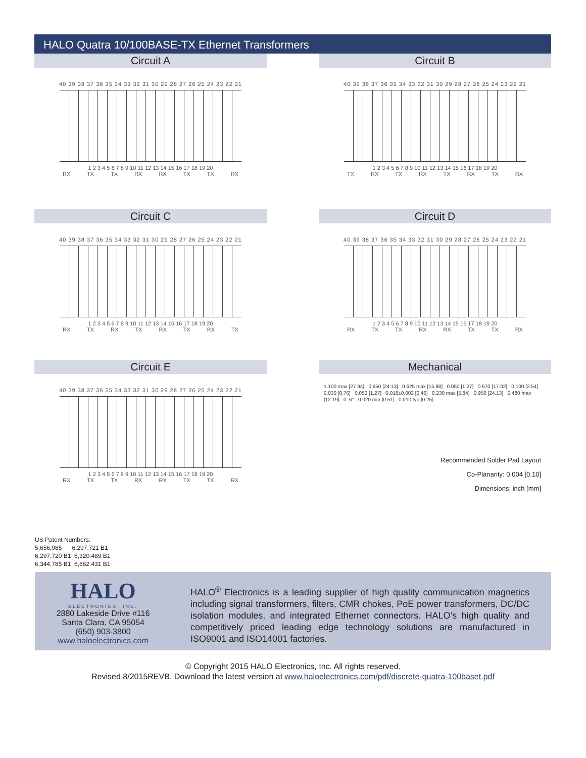HALO Quatra 10/100BASE-TX Ethernet Transformers
Circuit A
40 39 38 37 36 35 34 33 32 31 30 29 28 27 26 25 24 23 22 21
1 2 3 4 5 6 7 8 9 10 11 12 13 14 15 16 17 18 19 20
RX TX TX RX RX TX TX RX
Circuit B
40 39 38 37 36 35 34 33 32 31 30 29 28 27 26 25 24 23 22 21
1 2 3 4 5 6 7 8 9 10 11 12 13 14 15 16 17 18 19 20
TX RX TX RX TX RX TX RX
Circuit C
40 39 38 37 36 35 34 33 32 31 30 29 28 27 26 25 24 23 22 21
1 2 3 4 5 6 7 8 9 10 11 12 13 14 15 16 17 18 19 20
RX TX RX TX RX TX RX TX
Circuit D
40 39 38 37 36 35 34 33 32 31 30 29 28 27 26 25 24 23 22 21
1 2 3 4 5 6 7 8 9 10 11 12 13 14 15 16 17 18 19 20
RX TX TX RX RX TX TX RX
Circuit E
40 39 38 37 36 35 34 33 32 31 30 29 28 27 26 25 24 23 22 21
1 2 3 4 5 6 7 8 9 10 11 12 13 14 15 16 17 18 19 20
RX TX TX RX RX TX TX RX
Mechanical
1.100 max [27.94] 0.950 [24.13] 0.625 max [15.88] 0.050 [1.27] 0.670 [17.02] 0.100 [2.54] 0.030 [0.76] 0.050 [1.27] 0.018±0.002 [0.46] 0.230 max [5.84] 0.950 [24.13] 0.480 max [12.19] 0–6° 0.020 min [0.51] 0.010 typ [0.25]
Recommended Solder Pad Layout
Co-Planarity: 0.004 [0.10]
Dimensions: inch [mm]
US Patent Numbers:
5,656,985 6,297,721 B1
6,297,720 B1 6,320,489 B1
6,344,785 B1 6,662.431 B1
HALO
ELECTRONICS, INC.
2880 Lakeside Drive #116
Santa Clara, CA 95054
(650) 903-3800
www.haloelectronics.com
HALO<sup>®</sup> Electronics is a leading supplier of high quality communication magnetics including signal transformers, filters, CMR chokes, PoE power transformers, DC/DC isolation modules, and integrated Ethernet connectors. HALO’s high quality and competitively priced leading edge technology solutions are manufactured in ISO9001 and ISO14001 factories.
© Copyright 2015 HALO Electronics, Inc. All rights reserved.
Revised 8/2015REVB. Download the latest version at www.haloelectronics.com/pdf/discrete-quatra-100baset.pdf